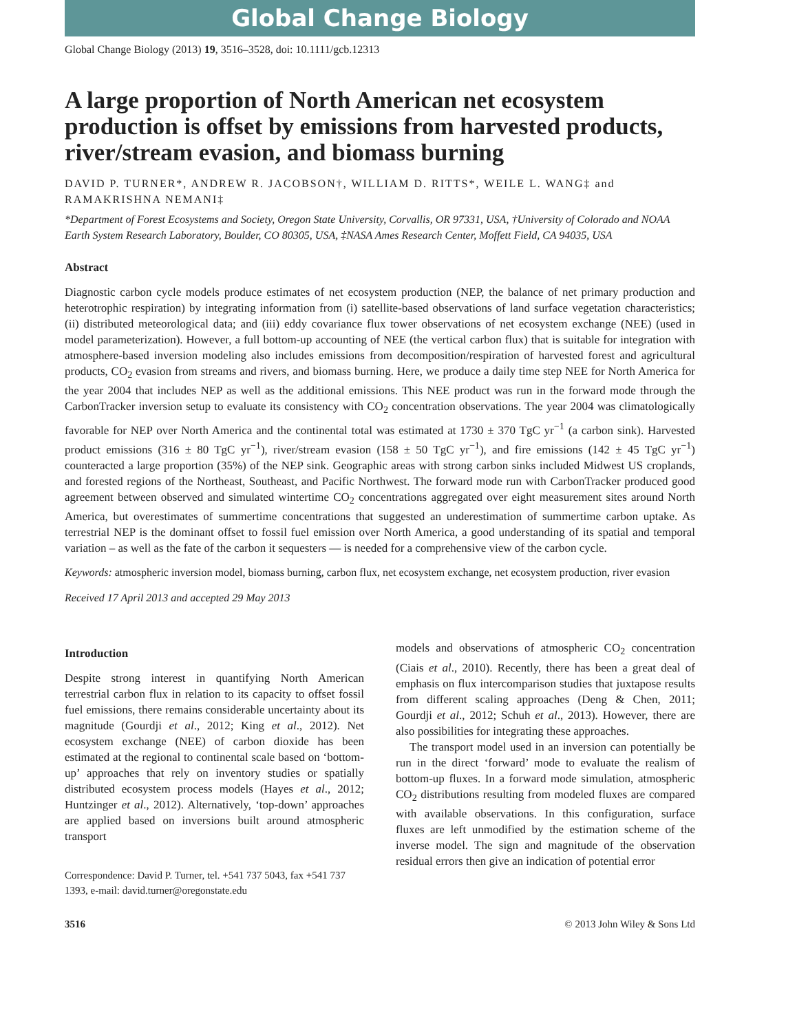Global Change Biology
Global Change Biology (2013) 19, 3516–3528, doi: 10.1111/gcb.12313
A large proportion of North American net ecosystem production is offset by emissions from harvested products, river/stream evasion, and biomass burning
DAVID P. TURNER*, ANDREW R. JACOBSON†, WILLIAM D. RITTS*, WEILE L. WANG‡ and RAMAKRISHNA NEMANI‡
*Department of Forest Ecosystems and Society, Oregon State University, Corvallis, OR 97331, USA, †University of Colorado and NOAA Earth System Research Laboratory, Boulder, CO 80305, USA, ‡NASA Ames Research Center, Moffett Field, CA 94035, USA
Abstract
Diagnostic carbon cycle models produce estimates of net ecosystem production (NEP, the balance of net primary production and heterotrophic respiration) by integrating information from (i) satellite-based observations of land surface vegetation characteristics; (ii) distributed meteorological data; and (iii) eddy covariance flux tower observations of net ecosystem exchange (NEE) (used in model parameterization). However, a full bottom-up accounting of NEE (the vertical carbon flux) that is suitable for integration with atmosphere-based inversion modeling also includes emissions from decomposition/respiration of harvested forest and agricultural products, CO<sub>2</sub> evasion from streams and rivers, and biomass burning. Here, we produce a daily time step NEE for North America for the year 2004 that includes NEP as well as the additional emissions. This NEE product was run in the forward mode through the CarbonTracker inversion setup to evaluate its consistency with CO<sub>2</sub> concentration observations. The year 2004 was climatologically favorable for NEP over North America and the continental total was estimated at 1730 ± 370 TgC yr<sup>−1</sup> (a carbon sink). Harvested product emissions (316 ± 80 TgC yr<sup>−1</sup>), river/stream evasion (158 ± 50 TgC yr<sup>−1</sup>), and fire emissions (142 ± 45 TgC yr<sup>−1</sup>) counteracted a large proportion (35%) of the NEP sink. Geographic areas with strong carbon sinks included Midwest US croplands, and forested regions of the Northeast, Southeast, and Pacific Northwest. The forward mode run with CarbonTracker produced good agreement between observed and simulated wintertime CO<sub>2</sub> concentrations aggregated over eight measurement sites around North America, but overestimates of summertime concentrations that suggested an underestimation of summertime carbon uptake. As terrestrial NEP is the dominant offset to fossil fuel emission over North America, a good understanding of its spatial and temporal variation – as well as the fate of the carbon it sequesters — is needed for a comprehensive view of the carbon cycle.
Keywords: atmospheric inversion model, biomass burning, carbon flux, net ecosystem exchange, net ecosystem production, river evasion
Received 17 April 2013 and accepted 29 May 2013
Introduction
Despite strong interest in quantifying North American terrestrial carbon flux in relation to its capacity to offset fossil fuel emissions, there remains considerable uncertainty about its magnitude (Gourdji et al., 2012; King et al., 2012). Net ecosystem exchange (NEE) of carbon dioxide has been estimated at the regional to continental scale based on ‘bottom-up’ approaches that rely on inventory studies or spatially distributed ecosystem process models (Hayes et al., 2012; Huntzinger et al., 2012). Alternatively, ‘top-down’ approaches are applied based on inversions built around atmospheric transport
Correspondence: David P. Turner, tel. +541 737 5043, fax +541 737 1393, e-mail: david.turner@oregonstate.edu
models and observations of atmospheric CO<sub>2</sub> concentration (Ciais et al., 2010). Recently, there has been a great deal of emphasis on flux intercomparison studies that juxtapose results from different scaling approaches (Deng & Chen, 2011; Gourdji et al., 2012; Schuh et al., 2013). However, there are also possibilities for integrating these approaches.
The transport model used in an inversion can potentially be run in the direct ‘forward’ mode to evaluate the realism of bottom-up fluxes. In a forward mode simulation, atmospheric CO<sub>2</sub> distributions resulting from modeled fluxes are compared with available observations. In this configuration, surface fluxes are left unmodified by the estimation scheme of the inverse model. The sign and magnitude of the observation residual errors then give an indication of potential error
3516 © 2013 John Wiley & Sons Ltd